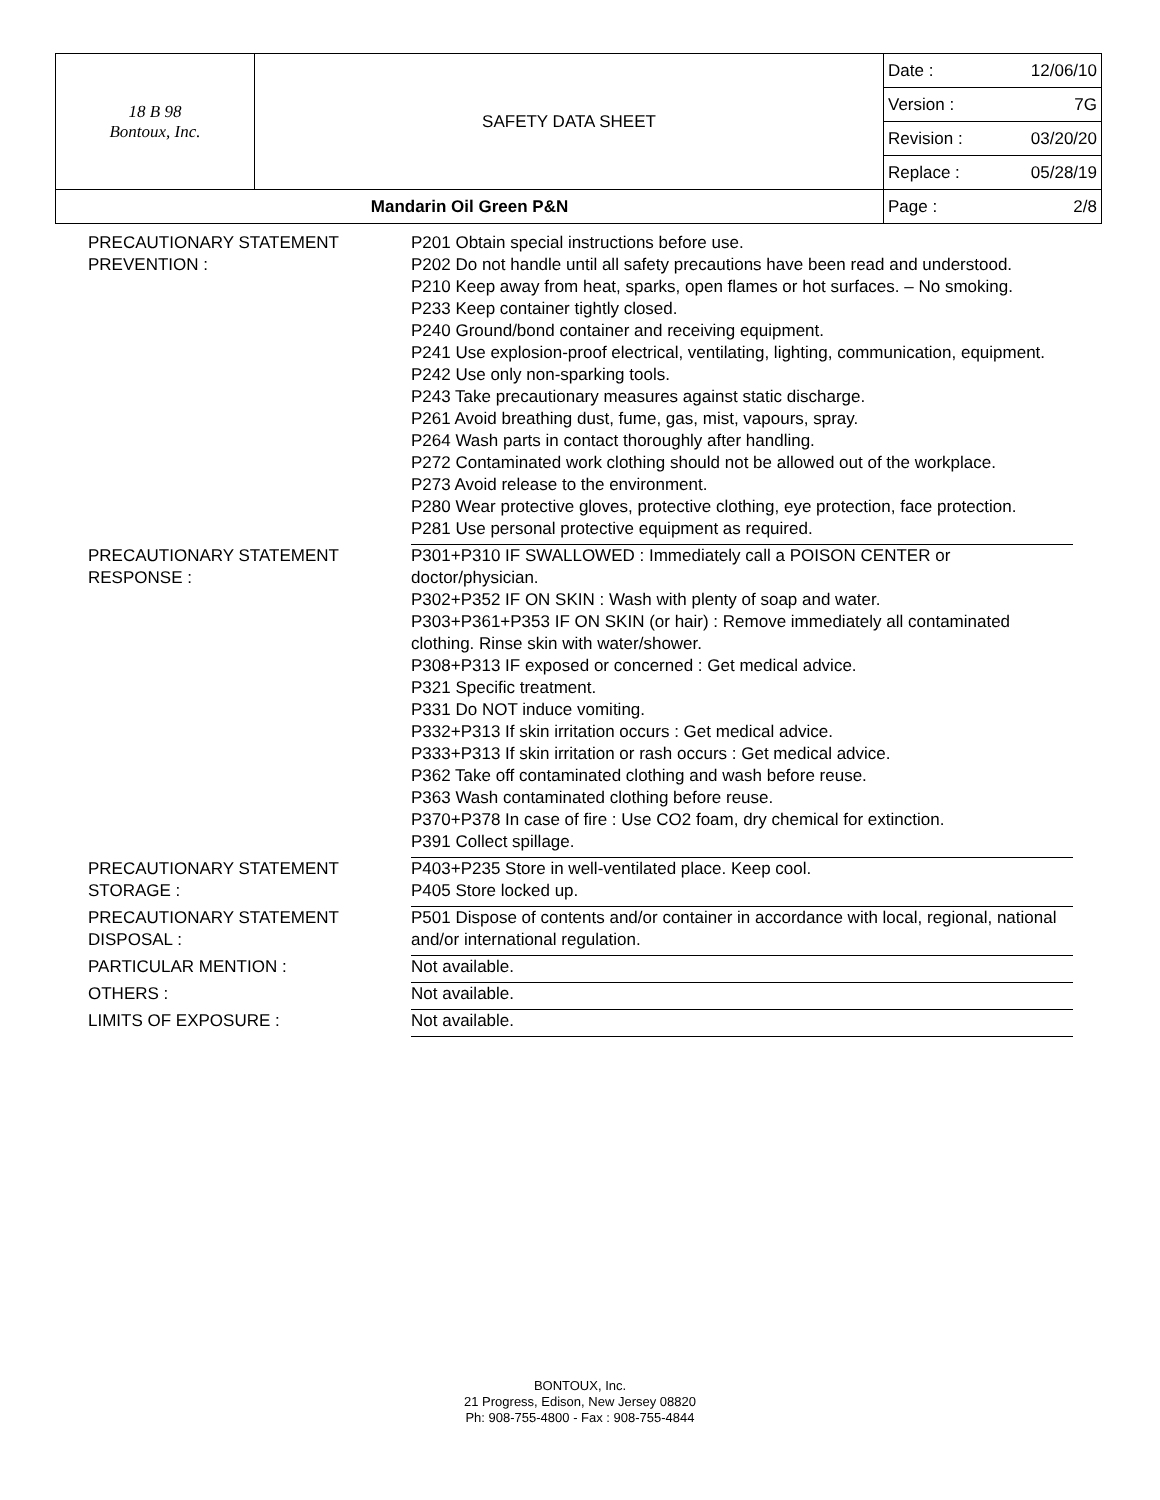| 18 B 98 Bontoux, Inc. | SAFETY DATA SHEET | Date : | 12/06/10 |
| | | Version : | 7G |
| | | Revision : | 03/20/20 |
| | | Replace : | 05/28/19 |
| Mandarin Oil Green P&N | | Page : | 2/8 |
| PRECAUTIONARY STATEMENT PREVENTION : | P201 Obtain special instructions before use. P202 Do not handle until all safety precautions have been read and understood. P210 Keep away from heat, sparks, open flames or hot surfaces. – No smoking. P233 Keep container tightly closed. P240 Ground/bond container and receiving equipment. P241 Use explosion-proof electrical, ventilating, lighting, communication, equipment. P242 Use only non-sparking tools. P243 Take precautionary measures against static discharge. P261 Avoid breathing dust, fume, gas, mist, vapours, spray. P264 Wash parts in contact thoroughly after handling. P272 Contaminated work clothing should not be allowed out of the workplace. P273 Avoid release to the environment. P280 Wear protective gloves, protective clothing, eye protection, face protection. P281 Use personal protective equipment as required. |
| PRECAUTIONARY STATEMENT RESPONSE : | P301+P310 IF SWALLOWED : Immediately call a POISON CENTER or doctor/physician. P302+P352 IF ON SKIN : Wash with plenty of soap and water. P303+P361+P353 IF ON SKIN (or hair) : Remove immediately all contaminated clothing. Rinse skin with water/shower. P308+P313 IF exposed or concerned : Get medical advice. P321 Specific treatment. P331 Do NOT induce vomiting. P332+P313 If skin irritation occurs : Get medical advice. P333+P313 If skin irritation or rash occurs : Get medical advice. P362 Take off contaminated clothing and wash before reuse. P363 Wash contaminated clothing before reuse. P370+P378 In case of fire : Use CO2 foam, dry chemical for extinction. P391 Collect spillage. |
| PRECAUTIONARY STATEMENT STORAGE : | P403+P235 Store in well-ventilated place. Keep cool. P405 Store locked up. |
| PRECAUTIONARY STATEMENT DISPOSAL : | P501 Dispose of contents and/or container in accordance with local, regional, national and/or international regulation. |
| PARTICULAR MENTION : | Not available. |
| OTHERS : | Not available. |
| LIMITS OF EXPOSURE : | Not available. |
BONTOUX, Inc.
21 Progress, Edison, New Jersey 08820
Ph: 908-755-4800 - Fax : 908-755-4844